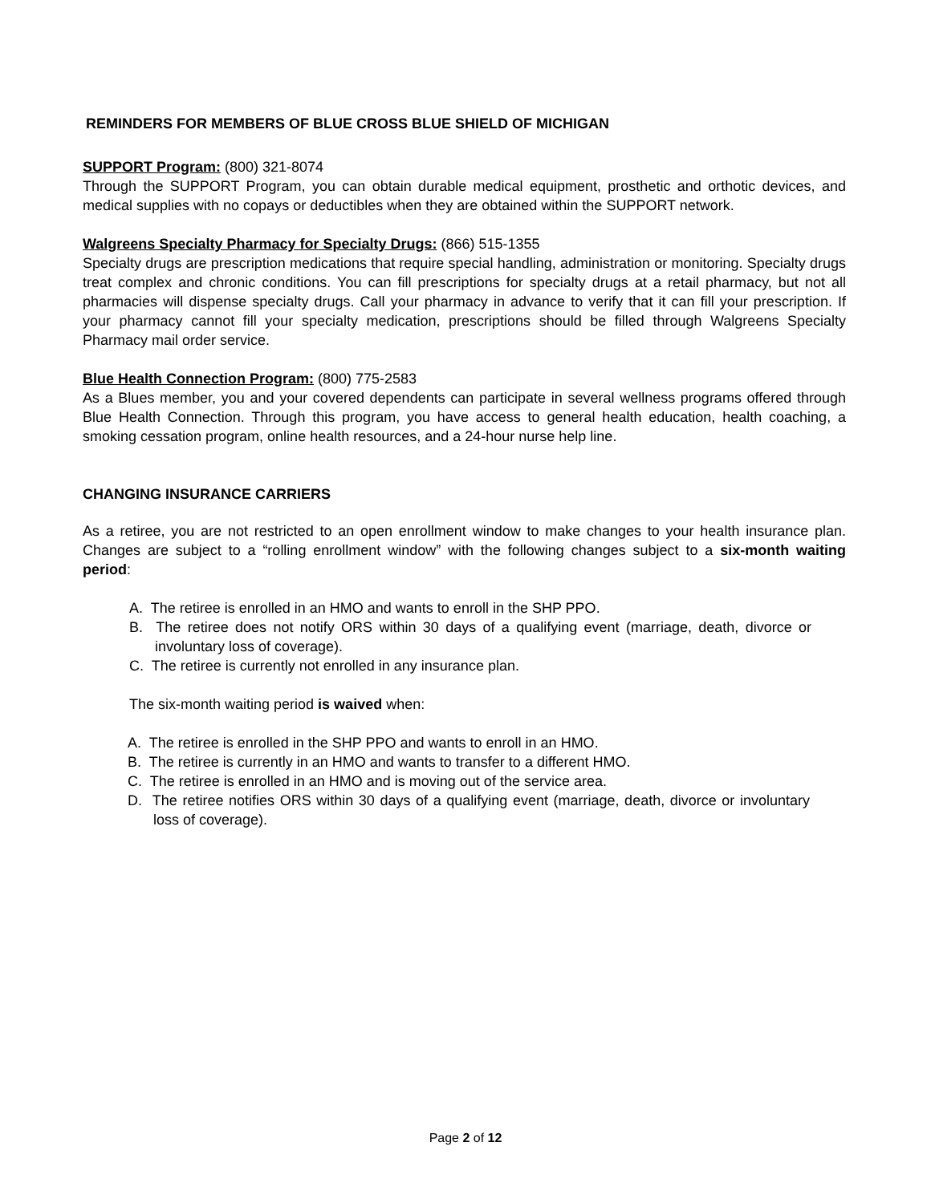REMINDERS FOR MEMBERS OF BLUE CROSS BLUE SHIELD OF MICHIGAN
SUPPORT Program: (800) 321-8074
Through the SUPPORT Program, you can obtain durable medical equipment, prosthetic and orthotic devices, and medical supplies with no copays or deductibles when they are obtained within the SUPPORT network.
Walgreens Specialty Pharmacy for Specialty Drugs: (866) 515-1355
Specialty drugs are prescription medications that require special handling, administration or monitoring. Specialty drugs treat complex and chronic conditions. You can fill prescriptions for specialty drugs at a retail pharmacy, but not all pharmacies will dispense specialty drugs. Call your pharmacy in advance to verify that it can fill your prescription. If your pharmacy cannot fill your specialty medication, prescriptions should be filled through Walgreens Specialty Pharmacy mail order service.
Blue Health Connection Program: (800) 775-2583
As a Blues member, you and your covered dependents can participate in several wellness programs offered through Blue Health Connection. Through this program, you have access to general health education, health coaching, a smoking cessation program, online health resources, and a 24-hour nurse help line.
CHANGING INSURANCE CARRIERS
As a retiree, you are not restricted to an open enrollment window to make changes to your health insurance plan. Changes are subject to a “rolling enrollment window” with the following changes subject to a six-month waiting period:
A. The retiree is enrolled in an HMO and wants to enroll in the SHP PPO.
B. The retiree does not notify ORS within 30 days of a qualifying event (marriage, death, divorce or involuntary loss of coverage).
C. The retiree is currently not enrolled in any insurance plan.
The six-month waiting period is waived when:
A. The retiree is enrolled in the SHP PPO and wants to enroll in an HMO.
B. The retiree is currently in an HMO and wants to transfer to a different HMO.
C. The retiree is enrolled in an HMO and is moving out of the service area.
D. The retiree notifies ORS within 30 days of a qualifying event (marriage, death, divorce or involuntary loss of coverage).
Page 2 of 12